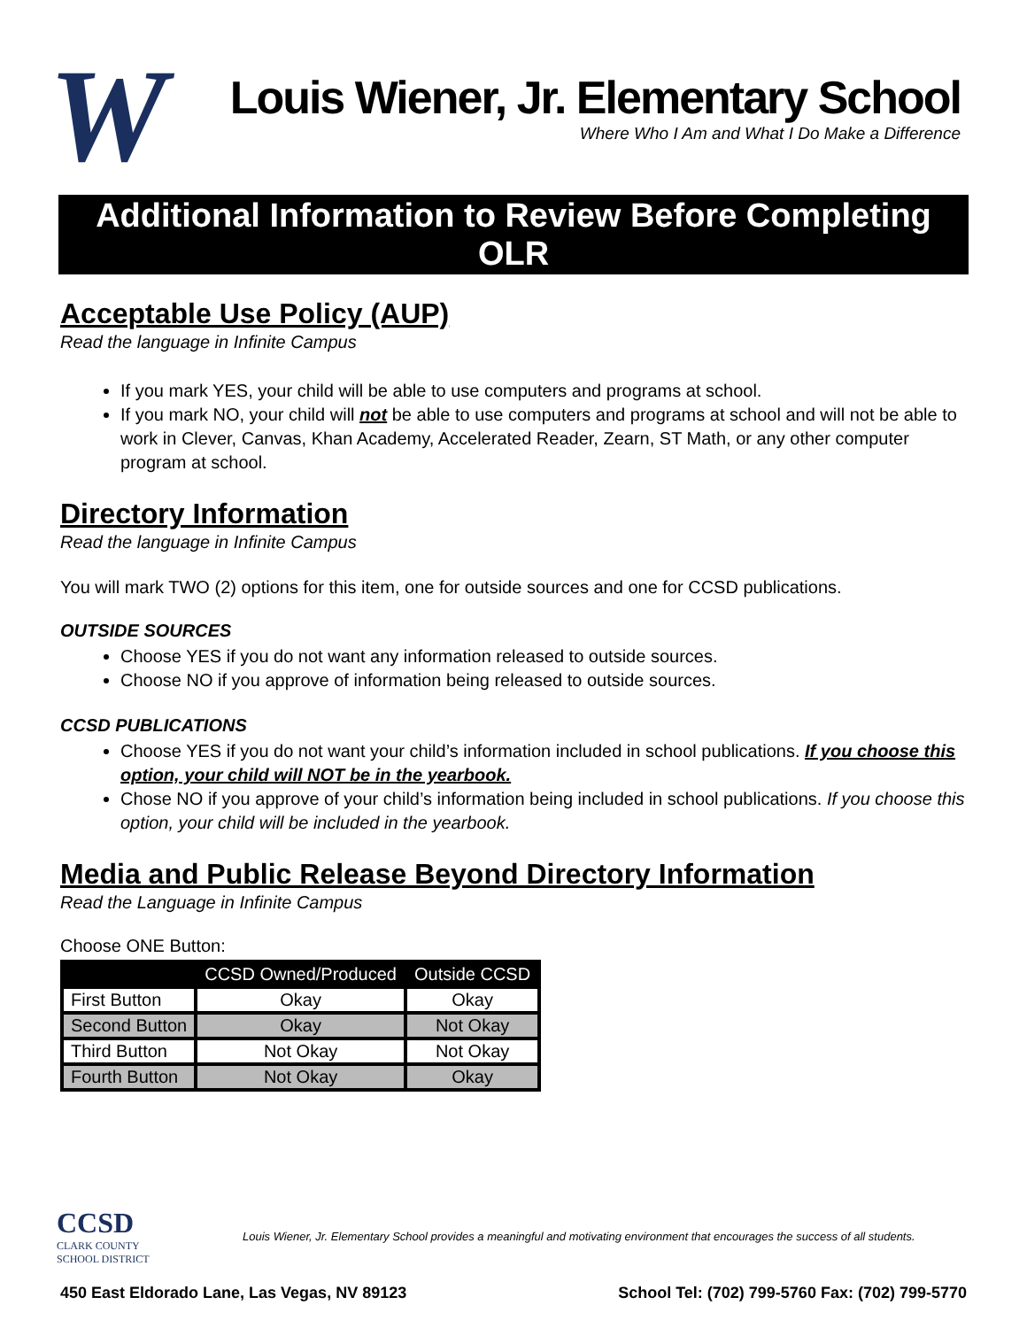W
Louis Wiener, Jr. Elementary School
Where Who I Am and What I Do Make a Difference
Additional Information to Review Before Completing OLR
Acceptable Use Policy (AUP)
Read the language in Infinite Campus
If you mark YES, your child will be able to use computers and programs at school.
If you mark NO, your child will not be able to use computers and programs at school and will not be able to work in Clever, Canvas, Khan Academy, Accelerated Reader, Zearn, ST Math, or any other computer program at school.
Directory Information
Read the language in Infinite Campus
You will mark TWO (2) options for this item, one for outside sources and one for CCSD publications.
OUTSIDE SOURCES
Choose YES if you do not want any information released to outside sources.
Choose NO if you approve of information being released to outside sources.
CCSD PUBLICATIONS
Choose YES if you do not want your child’s information included in school publications. If you choose this option, your child will NOT be in the yearbook.
Chose NO if you approve of your child’s information being included in school publications. If you choose this option, your child will be included in the yearbook.
Media and Public Release Beyond Directory Information
Read the Language in Infinite Campus
Choose ONE Button:
| | CCSD Owned/Produced | Outside CCSD |
| --- | --- | --- |
| First Button | Okay | Okay |
| Second Button | Okay | Not Okay |
| Third Button | Not Okay | Not Okay |
| Fourth Button | Not Okay | Okay |
CCSD
CLARK COUNTY
SCHOOL DISTRICT
Louis Wiener, Jr. Elementary School provides a meaningful and motivating environment that encourages the success of all students.
450 East Eldorado Lane, Las Vegas, NV 89123 School Tel: (702) 799-5760 Fax: (702) 799-5770